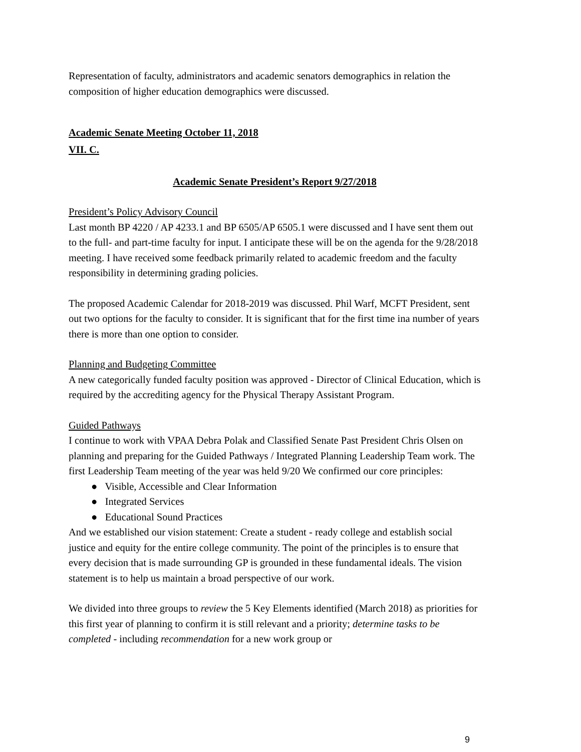Representation of faculty, administrators and academic senators demographics in relation the composition of higher education demographics were discussed.
Academic Senate Meeting October 11, 2018
VII. C.
Academic Senate President’s Report 9/27/2018
President’s Policy Advisory Council
Last month BP 4220 / AP 4233.1 and BP 6505/AP 6505.1 were discussed and I have sent them out to the full- and part-time faculty for input. I anticipate these will be on the agenda for the 9/28/2018 meeting. I have received some feedback primarily related to academic freedom and the faculty responsibility in determining grading policies.
The proposed Academic Calendar for 2018-2019 was discussed. Phil Warf, MCFT President, sent out two options for the faculty to consider. It is significant that for the first time ina number of years there is more than one option to consider.
Planning and Budgeting Committee
A new categorically funded faculty position was approved - Director of Clinical Education, which is required by the accrediting agency for the Physical Therapy Assistant Program.
Guided Pathways
I continue to work with VPAA Debra Polak and Classified Senate Past President Chris Olsen on planning and preparing for the Guided Pathways / Integrated Planning Leadership Team work. The first Leadership Team meeting of the year was held 9/20 We confirmed our core principles:
● Visible, Accessible and Clear Information
● Integrated Services
● Educational Sound Practices
And we established our vision statement: Create a student - ready college and establish social justice and equity for the entire college community. The point of the principles is to ensure that every decision that is made surrounding GP is grounded in these fundamental ideals. The vision statement is to help us maintain a broad perspective of our work.
We divided into three groups to review the 5 Key Elements identified (March 2018) as priorities for this first year of planning to confirm it is still relevant and a priority; determine tasks to be completed - including recommendation for a new work group or
9